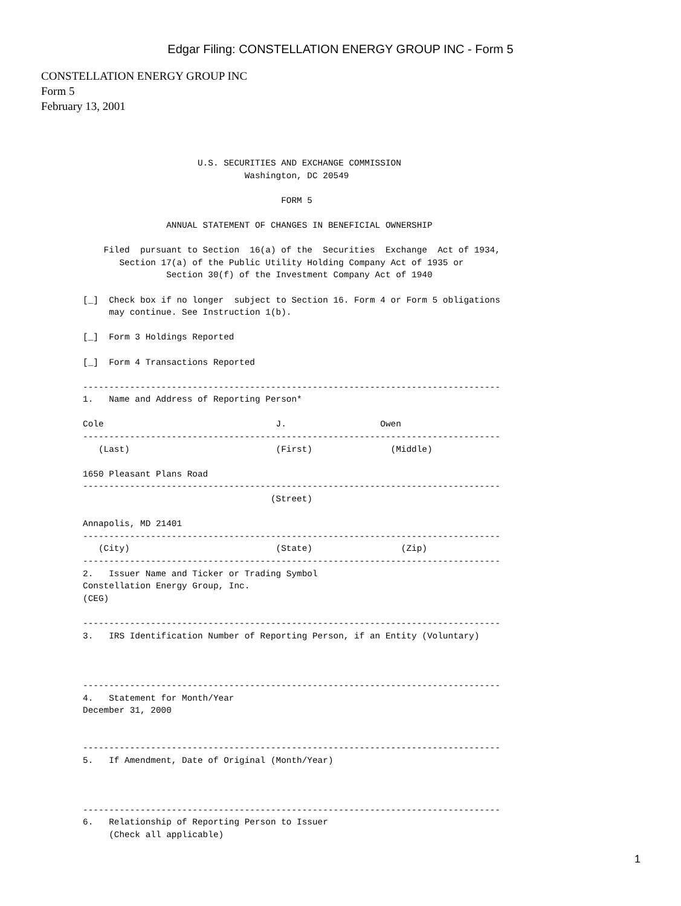Edgar Filing: CONSTELLATION ENERGY GROUP INC - Form 5
CONSTELLATION ENERGY GROUP INC
Form 5
February 13, 2001
                      U.S. SECURITIES AND EXCHANGE COMMISSION
                               Washington, DC 20549

                                      FORM 5

                ANNUAL STATEMENT OF CHANGES IN BENEFICIAL OWNERSHIP

    Filed  pursuant to Section  16(a) of the  Securities  Exchange  Act of 1934,
       Section 17(a) of the Public Utility Holding Company Act of 1935 or
                Section 30(f) of the Investment Company Act of 1940

[_]  Check box if no longer  subject to Section 16. Form 4 or Form 5 obligations
     may continue. See Instruction 1(b).

[_]  Form 3 Holdings Reported

[_]  Form 4 Transactions Reported

--------------------------------------------------------------------------------
1.   Name and Address of Reporting Person*

Cole                                 J.                  Owen
--------------------------------------------------------------------------------
   (Last)                            (First)               (Middle)

1650 Pleasant Plans Road
--------------------------------------------------------------------------------
                                    (Street)

Annapolis, MD 21401
--------------------------------------------------------------------------------
   (City)                            (State)                 (Zip)
--------------------------------------------------------------------------------
2.   Issuer Name and Ticker or Trading Symbol
Constellation Energy Group, Inc.
(CEG)

--------------------------------------------------------------------------------
3.   IRS Identification Number of Reporting Person, if an Entity (Voluntary)



--------------------------------------------------------------------------------
4.   Statement for Month/Year
December 31, 2000


--------------------------------------------------------------------------------
5.   If Amendment, Date of Original (Month/Year)



--------------------------------------------------------------------------------
6.   Relationship of Reporting Person to Issuer
     (Check all applicable)
1